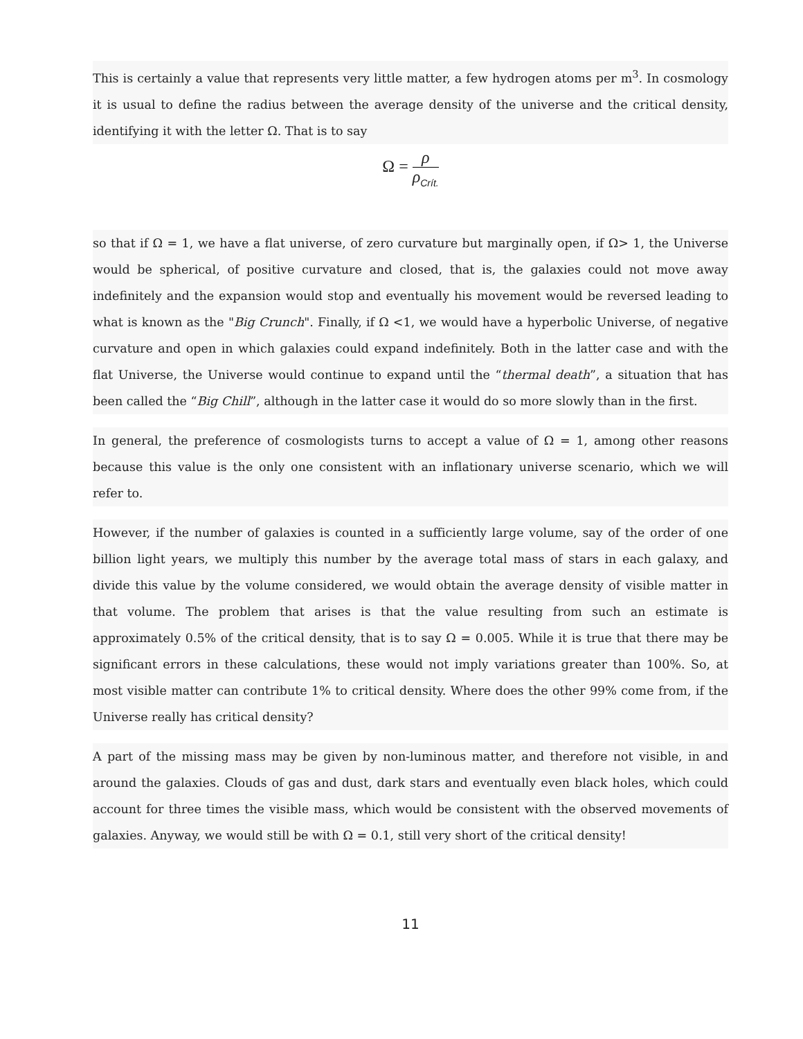This is certainly a value that represents very little matter, a few hydrogen atoms per m<sup>3</sup>. In cosmology it is usual to define the radius between the average density of the universe and the critical density, identifying it with the letter Ω. That is to say
Ω =
ρ
ρ<sub>Crít.</sub>
so that if Ω = 1, we have a flat universe, of zero curvature but marginally open, if Ω> 1, the Universe would be spherical, of positive curvature and closed, that is, the galaxies could not move away indefinitely and the expansion would stop and eventually his movement would be reversed leading to what is known as the "Big Crunch". Finally, if Ω <1, we would have a hyperbolic Universe, of negative curvature and open in which galaxies could expand indefinitely. Both in the latter case and with the flat Universe, the Universe would continue to expand until the “thermal death”, a situation that has been called the “Big Chill”, although in the latter case it would do so more slowly than in the first.
In general, the preference of cosmologists turns to accept a value of Ω = 1, among other reasons because this value is the only one consistent with an inflationary universe scenario, which we will refer to.
However, if the number of galaxies is counted in a sufficiently large volume, say of the order of one billion light years, we multiply this number by the average total mass of stars in each galaxy, and divide this value by the volume considered, we would obtain the average density of visible matter in that volume. The problem that arises is that the value resulting from such an estimate is approximately 0.5% of the critical density, that is to say Ω = 0.005. While it is true that there may be significant errors in these calculations, these would not imply variations greater than 100%. So, at most visible matter can contribute 1% to critical density. Where does the other 99% come from, if the Universe really has critical density?
A part of the missing mass may be given by non-luminous matter, and therefore not visible, in and around the galaxies. Clouds of gas and dust, dark stars and eventually even black holes, which could account for three times the visible mass, which would be consistent with the observed movements of galaxies. Anyway, we would still be with Ω = 0.1, still very short of the critical density!
11